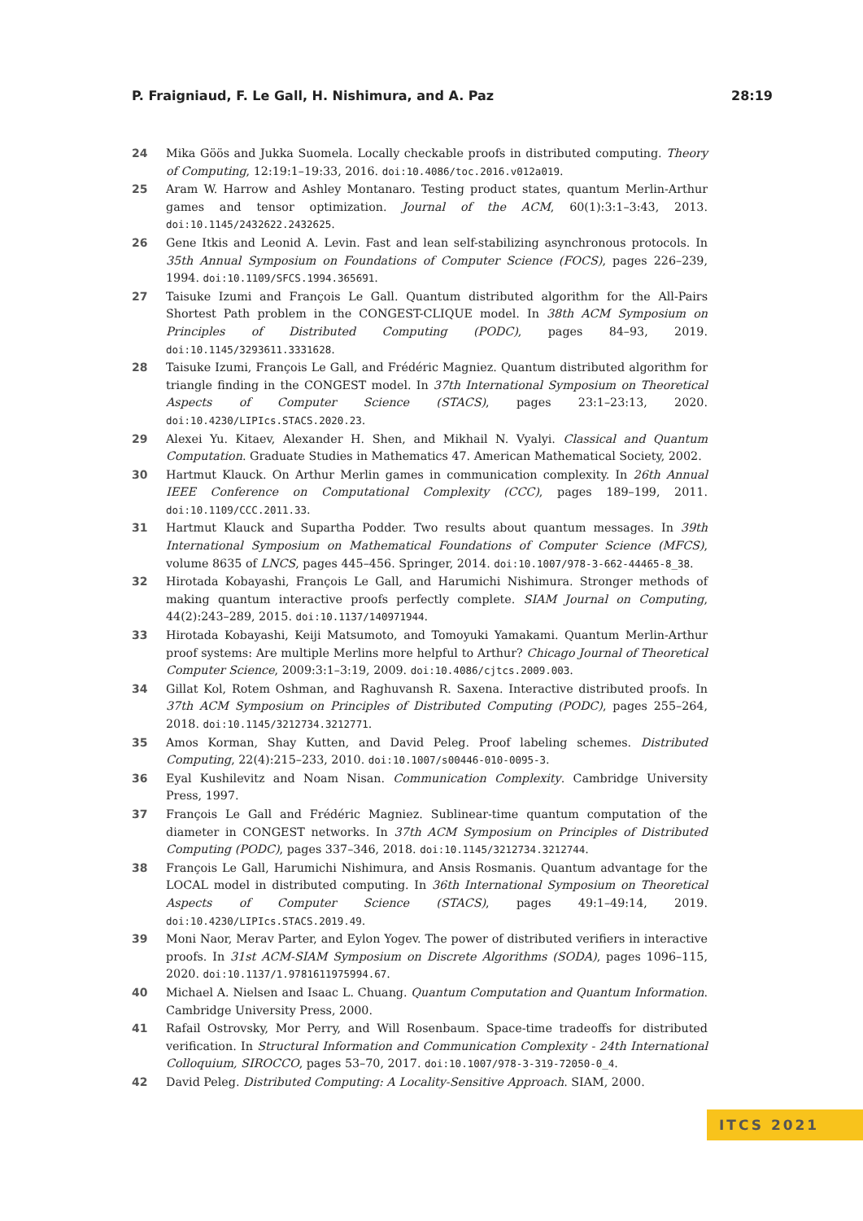P. Fraigniaud, F. Le Gall, H. Nishimura, and A. Paz 28:19
24 Mika Göös and Jukka Suomela. Locally checkable proofs in distributed computing. Theory of Computing, 12:19:1–19:33, 2016. doi:10.4086/toc.2016.v012a019.
25 Aram W. Harrow and Ashley Montanaro. Testing product states, quantum Merlin-Arthur games and tensor optimization. Journal of the ACM, 60(1):3:1–3:43, 2013. doi:10.1145/2432622.2432625.
26 Gene Itkis and Leonid A. Levin. Fast and lean self-stabilizing asynchronous protocols. In 35th Annual Symposium on Foundations of Computer Science (FOCS), pages 226–239, 1994. doi:10.1109/SFCS.1994.365691.
27 Taisuke Izumi and François Le Gall. Quantum distributed algorithm for the All-Pairs Shortest Path problem in the CONGEST-CLIQUE model. In 38th ACM Symposium on Principles of Distributed Computing (PODC), pages 84–93, 2019. doi:10.1145/3293611.3331628.
28 Taisuke Izumi, François Le Gall, and Frédéric Magniez. Quantum distributed algorithm for triangle finding in the CONGEST model. In 37th International Symposium on Theoretical Aspects of Computer Science (STACS), pages 23:1–23:13, 2020. doi:10.4230/LIPIcs.STACS.2020.23.
29 Alexei Yu. Kitaev, Alexander H. Shen, and Mikhail N. Vyalyi. Classical and Quantum Computation. Graduate Studies in Mathematics 47. American Mathematical Society, 2002.
30 Hartmut Klauck. On Arthur Merlin games in communication complexity. In 26th Annual IEEE Conference on Computational Complexity (CCC), pages 189–199, 2011. doi:10.1109/CCC.2011.33.
31 Hartmut Klauck and Supartha Podder. Two results about quantum messages. In 39th International Symposium on Mathematical Foundations of Computer Science (MFCS), volume 8635 of LNCS, pages 445–456. Springer, 2014. doi:10.1007/978-3-662-44465-8_38.
32 Hirotada Kobayashi, François Le Gall, and Harumichi Nishimura. Stronger methods of making quantum interactive proofs perfectly complete. SIAM Journal on Computing, 44(2):243–289, 2015. doi:10.1137/140971944.
33 Hirotada Kobayashi, Keiji Matsumoto, and Tomoyuki Yamakami. Quantum Merlin-Arthur proof systems: Are multiple Merlins more helpful to Arthur? Chicago Journal of Theoretical Computer Science, 2009:3:1–3:19, 2009. doi:10.4086/cjtcs.2009.003.
34 Gillat Kol, Rotem Oshman, and Raghuvansh R. Saxena. Interactive distributed proofs. In 37th ACM Symposium on Principles of Distributed Computing (PODC), pages 255–264, 2018. doi:10.1145/3212734.3212771.
35 Amos Korman, Shay Kutten, and David Peleg. Proof labeling schemes. Distributed Computing, 22(4):215–233, 2010. doi:10.1007/s00446-010-0095-3.
36 Eyal Kushilevitz and Noam Nisan. Communication Complexity. Cambridge University Press, 1997.
37 François Le Gall and Frédéric Magniez. Sublinear-time quantum computation of the diameter in CONGEST networks. In 37th ACM Symposium on Principles of Distributed Computing (PODC), pages 337–346, 2018. doi:10.1145/3212734.3212744.
38 François Le Gall, Harumichi Nishimura, and Ansis Rosmanis. Quantum advantage for the LOCAL model in distributed computing. In 36th International Symposium on Theoretical Aspects of Computer Science (STACS), pages 49:1–49:14, 2019. doi:10.4230/LIPIcs.STACS.2019.49.
39 Moni Naor, Merav Parter, and Eylon Yogev. The power of distributed verifiers in interactive proofs. In 31st ACM-SIAM Symposium on Discrete Algorithms (SODA), pages 1096–115, 2020. doi:10.1137/1.9781611975994.67.
40 Michael A. Nielsen and Isaac L. Chuang. Quantum Computation and Quantum Information. Cambridge University Press, 2000.
41 Rafail Ostrovsky, Mor Perry, and Will Rosenbaum. Space-time tradeoffs for distributed verification. In Structural Information and Communication Complexity - 24th International Colloquium, SIROCCO, pages 53–70, 2017. doi:10.1007/978-3-319-72050-0_4.
42 David Peleg. Distributed Computing: A Locality-Sensitive Approach. SIAM, 2000.
ITCS 2021